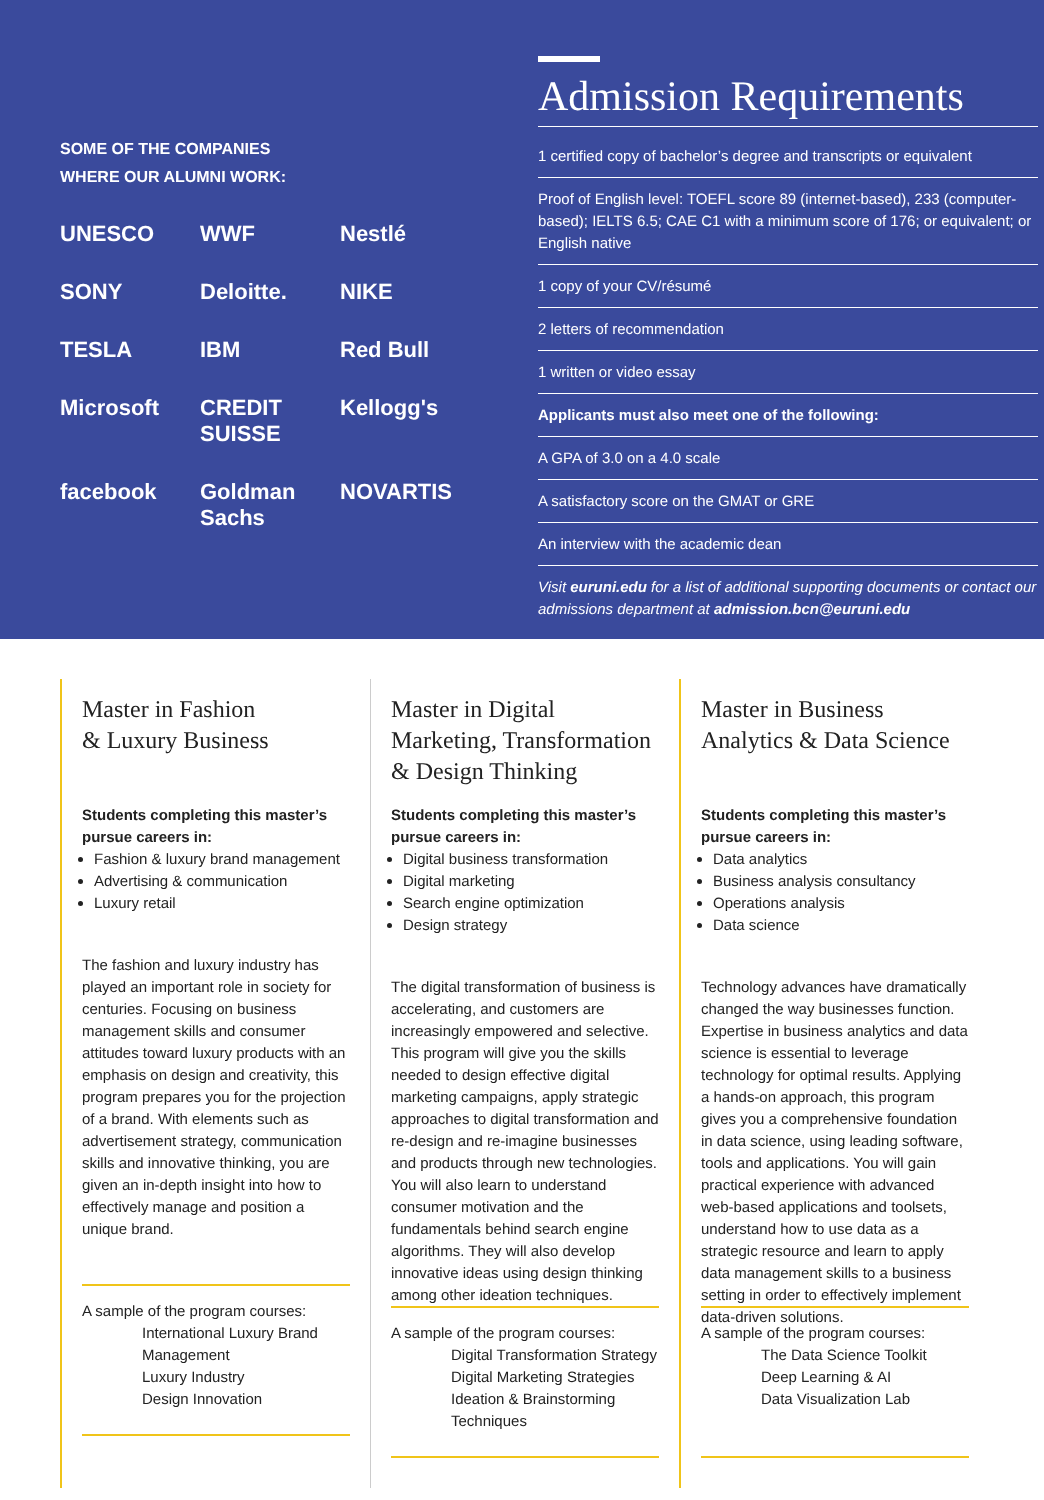SOME OF THE COMPANIES
WHERE OUR ALUMNI WORK:
UNESCO WWF Nestlé SONY Deloitte. NIKE TESLA IBM Red Bull Microsoft CREDIT SUISSE Kellogg's facebook Goldman Sachs NOVARTIS
Admission Requirements
1 certified copy of bachelor’s degree and transcripts or equivalent
Proof of English level: TOEFL score 89 (internet-based), 233 (computer-based); IELTS 6.5; CAE C1 with a minimum score of 176; or equivalent; or English native
1 copy of your CV/résumé
2 letters of recommendation
1 written or video essay
Applicants must also meet one of the following:
A GPA of 3.0 on a 4.0 scale
A satisfactory score on the GMAT or GRE
An interview with the academic dean
Visit euruni.edu for a list of additional supporting documents or contact our admissions department at admission.bcn@euruni.edu
Master in Fashion
& Luxury Business
Students completing this master’s pursue careers in:
Fashion & luxury brand management
Advertising & communication
Luxury retail
The fashion and luxury industry has played an important role in society for centuries. Focusing on business management skills and consumer attitudes toward luxury products with an emphasis on design and creativity, this program prepares you for the projection of a brand. With elements such as advertisement strategy, communication skills and innovative thinking, you are given an in-depth insight into how to effectively manage and position a unique brand.
A sample of the program courses:
International Luxury Brand Management
Luxury Industry
Design Innovation
Master in Digital Marketing, Transformation & Design Thinking
Students completing this master’s pursue careers in:
Digital business transformation
Digital marketing
Search engine optimization
Design strategy
The digital transformation of business is accelerating, and customers are increasingly empowered and selective. This program will give you the skills needed to design effective digital marketing campaigns, apply strategic approaches to digital transformation and re-design and re-imagine businesses and products through new technologies. You will also learn to understand consumer motivation and the fundamentals behind search engine algorithms. They will also develop innovative ideas using design thinking among other ideation techniques.
A sample of the program courses:
Digital Transformation Strategy
Digital Marketing Strategies
Ideation & Brainstorming Techniques
Master in Business
Analytics & Data Science
Students completing this master’s pursue careers in:
Data analytics
Business analysis consultancy
Operations analysis
Data science
Technology advances have dramatically changed the way businesses function. Expertise in business analytics and data science is essential to leverage technology for optimal results. Applying a hands-on approach, this program gives you a comprehensive foundation in data science, using leading software, tools and applications. You will gain practical experience with advanced web-based applications and toolsets, understand how to use data as a strategic resource and learn to apply data management skills to a business setting in order to effectively implement data-driven solutions.
A sample of the program courses:
The Data Science Toolkit
Deep Learning & AI
Data Visualization Lab